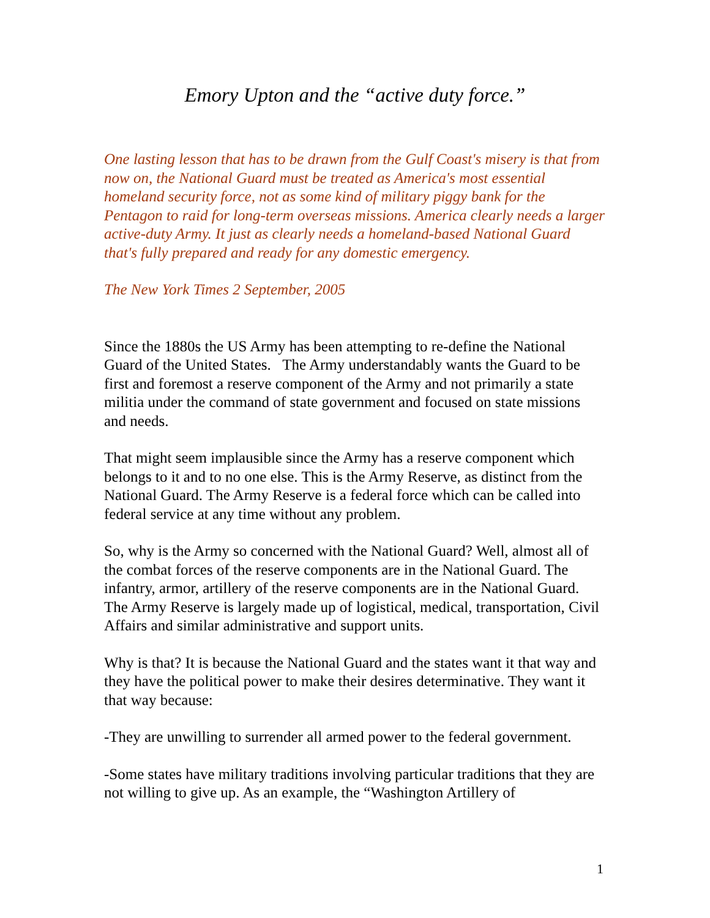Emory Upton and the “active duty force.”
One lasting lesson that has to be drawn from the Gulf Coast's misery is that from now on, the National Guard must be treated as America's most essential homeland security force, not as some kind of military piggy bank for the Pentagon to raid for long-term overseas missions. America clearly needs a larger active-duty Army. It just as clearly needs a homeland-based National Guard that's fully prepared and ready for any domestic emergency.
The New York Times 2 September, 2005
Since the 1880s the US Army has been attempting to re-define the National Guard of the United States. The Army understandably wants the Guard to be first and foremost a reserve component of the Army and not primarily a state militia under the command of state government and focused on state missions and needs.
That might seem implausible since the Army has a reserve component which belongs to it and to no one else. This is the Army Reserve, as distinct from the National Guard. The Army Reserve is a federal force which can be called into federal service at any time without any problem.
So, why is the Army so concerned with the National Guard? Well, almost all of the combat forces of the reserve components are in the National Guard. The infantry, armor, artillery of the reserve components are in the National Guard. The Army Reserve is largely made up of logistical, medical, transportation, Civil Affairs and similar administrative and support units.
Why is that? It is because the National Guard and the states want it that way and they have the political power to make their desires determinative. They want it that way because:
-They are unwilling to surrender all armed power to the federal government.
-Some states have military traditions involving particular traditions that they are not willing to give up. As an example, the “Washington Artillery of
1